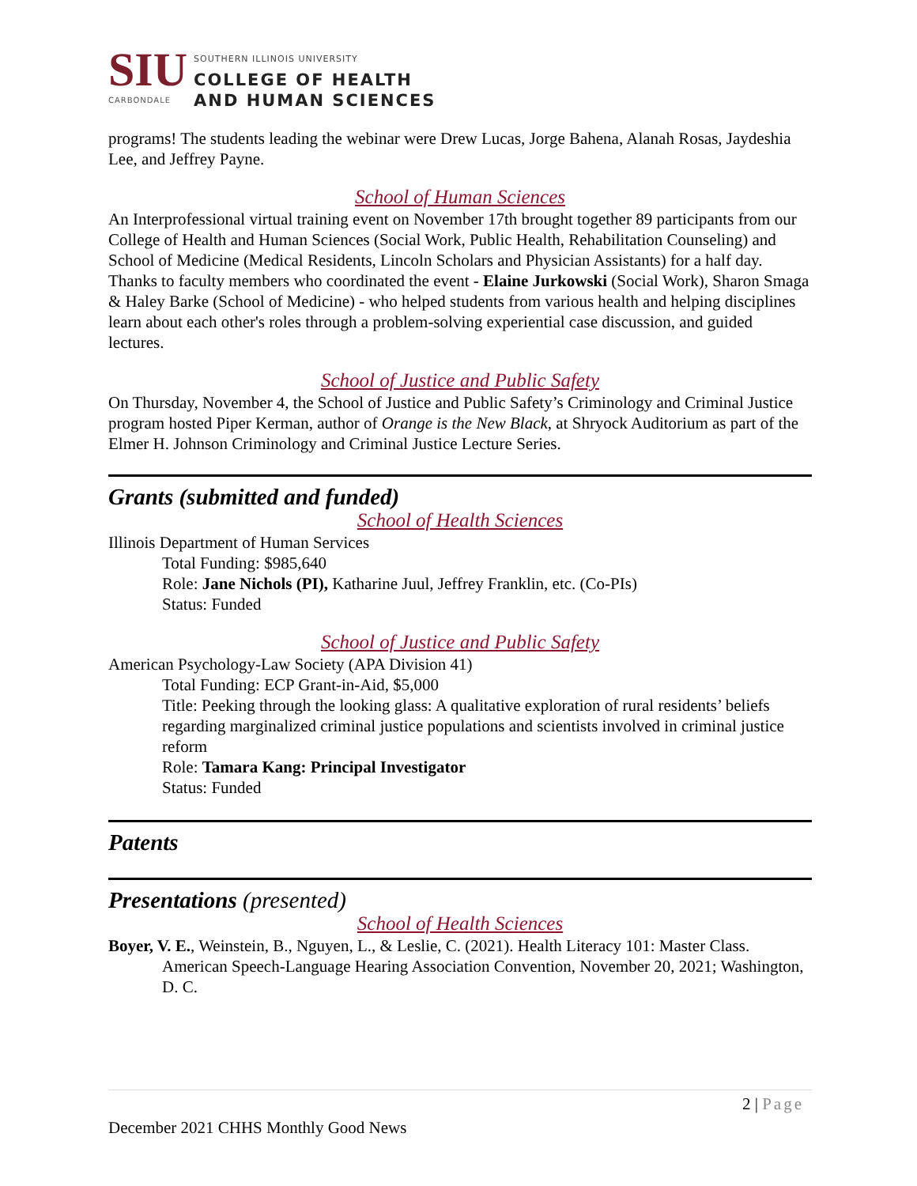SIU
CARBONDALE
SOUTHERN ILLINOIS UNIVERSITY
COLLEGE OF HEALTH
AND HUMAN SCIENCES
programs! The students leading the webinar were Drew Lucas, Jorge Bahena, Alanah Rosas, Jaydeshia Lee, and Jeffrey Payne.
School of Human Sciences
An Interprofessional virtual training event on November 17th brought together 89 participants from our College of Health and Human Sciences (Social Work, Public Health, Rehabilitation Counseling) and School of Medicine (Medical Residents, Lincoln Scholars and Physician Assistants) for a half day. Thanks to faculty members who coordinated the event - Elaine Jurkowski (Social Work), Sharon Smaga & Haley Barke (School of Medicine) - who helped students from various health and helping disciplines learn about each other's roles through a problem-solving experiential case discussion, and guided lectures.
School of Justice and Public Safety
On Thursday, November 4, the School of Justice and Public Safety’s Criminology and Criminal Justice program hosted Piper Kerman, author of Orange is the New Black, at Shryock Auditorium as part of the Elmer H. Johnson Criminology and Criminal Justice Lecture Series.
Grants (submitted and funded)
School of Health Sciences
Illinois Department of Human Services
Total Funding: $985,640
Role: Jane Nichols (PI), Katharine Juul, Jeffrey Franklin, etc. (Co-PIs)
Status: Funded
School of Justice and Public Safety
American Psychology-Law Society (APA Division 41)
Total Funding: ECP Grant-in-Aid, $5,000
Title: Peeking through the looking glass: A qualitative exploration of rural residents’ beliefs regarding marginalized criminal justice populations and scientists involved in criminal justice reform
Role: Tamara Kang: Principal Investigator
Status: Funded
Patents
Presentations (presented)
School of Health Sciences
Boyer, V. E., Weinstein, B., Nguyen, L., & Leslie, C. (2021). Health Literacy 101: Master Class. American Speech-Language Hearing Association Convention, November 20, 2021; Washington, D. C.
2 | Page
December 2021 CHHS Monthly Good News